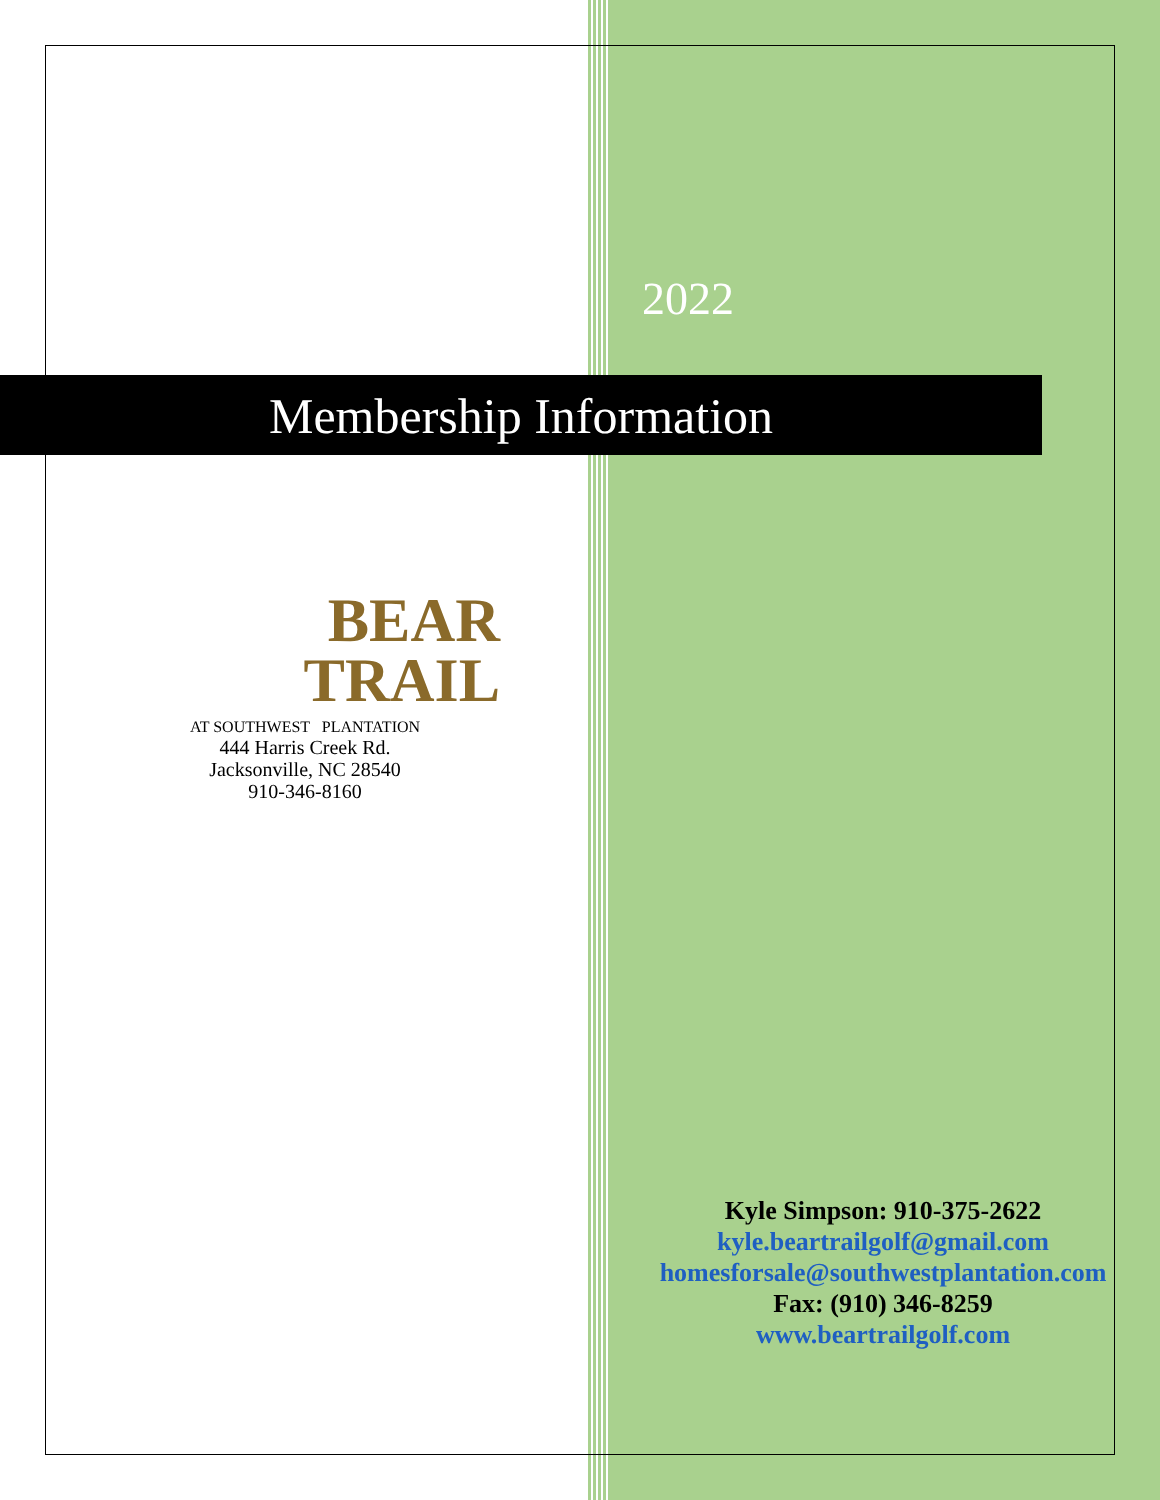2022
Membership Information
BEAR
TRAIL
AT SOUTHWEST PLANTATION
444 Harris Creek Rd.
Jacksonville, NC 28540
910-346-8160
Kyle Simpson: 910-375-2622
kyle.beartrailgolf@gmail.com
homesforsale@southwestplantation.com
Fax: (910) 346-8259
www.beartrailgolf.com